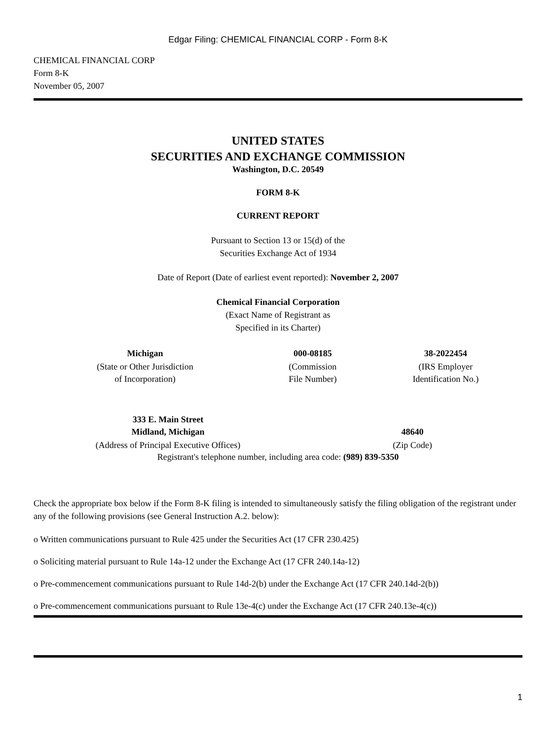Edgar Filing: CHEMICAL FINANCIAL CORP - Form 8-K
CHEMICAL FINANCIAL CORP
Form 8-K
November 05, 2007
UNITED STATES
SECURITIES AND EXCHANGE COMMISSION
Washington, D.C. 20549
FORM 8-K
CURRENT REPORT
Pursuant to Section 13 or 15(d) of the
Securities Exchange Act of 1934
Date of Report (Date of earliest event reported): November 2, 2007
Chemical Financial Corporation
(Exact Name of Registrant as
Specified in its Charter)
| Michigan | 000-08185 | 38-2022454 |
| (State or Other Jurisdiction of Incorporation) | (Commission File Number) | (IRS Employer Identification No.) |
| 333 E. Main Street Midland, Michigan | 48640 |
| (Address of Principal Executive Offices) | (Zip Code) |
Registrant's telephone number, including area code: (989) 839-5350
Check the appropriate box below if the Form 8-K filing is intended to simultaneously satisfy the filing obligation of the registrant under any of the following provisions (see General Instruction A.2. below):
o Written communications pursuant to Rule 425 under the Securities Act (17 CFR 230.425)
o Soliciting material pursuant to Rule 14a-12 under the Exchange Act (17 CFR 240.14a-12)
o Pre-commencement communications pursuant to Rule 14d-2(b) under the Exchange Act (17 CFR 240.14d-2(b))
o Pre-commencement communications pursuant to Rule 13e-4(c) under the Exchange Act (17 CFR 240.13e-4(c))
1